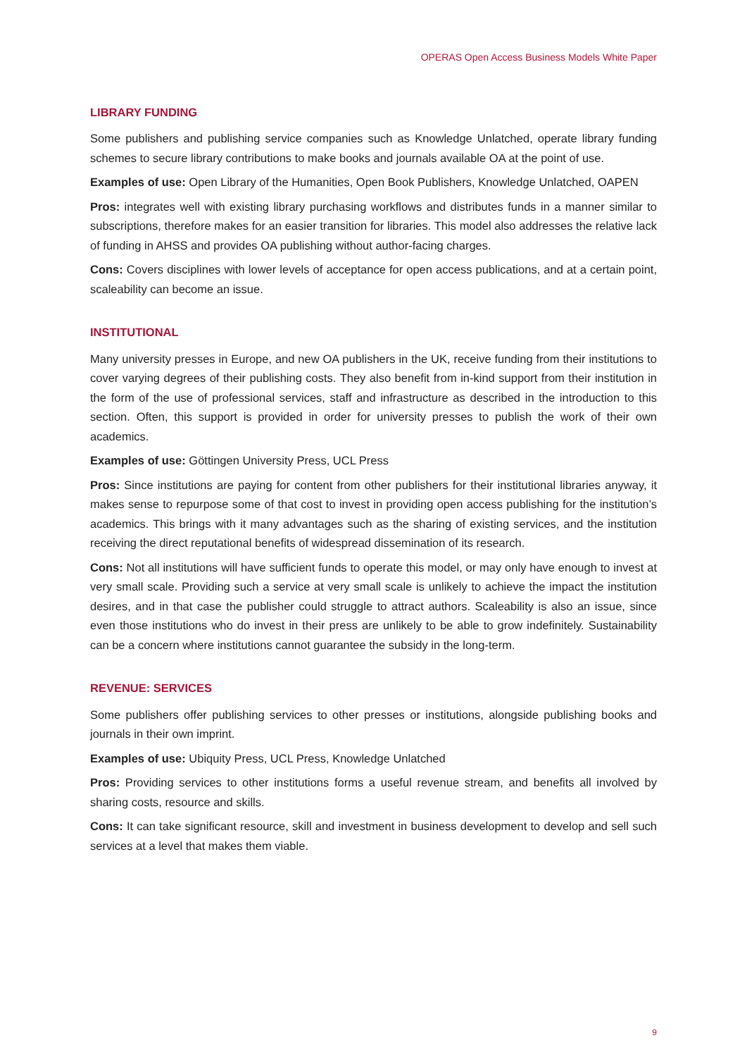OPERAS Open Access Business Models White Paper
LIBRARY FUNDING
Some publishers and publishing service companies such as Knowledge Unlatched, operate library funding schemes to secure library contributions to make books and journals available OA at the point of use.
Examples of use: Open Library of the Humanities, Open Book Publishers, Knowledge Unlatched, OAPEN
Pros: integrates well with existing library purchasing workflows and distributes funds in a manner similar to subscriptions, therefore makes for an easier transition for libraries. This model also addresses the relative lack of funding in AHSS and provides OA publishing without author-facing charges.
Cons: Covers disciplines with lower levels of acceptance for open access publications, and at a certain point, scaleability can become an issue.
INSTITUTIONAL
Many university presses in Europe, and new OA publishers in the UK, receive funding from their institutions to cover varying degrees of their publishing costs. They also benefit from in-kind support from their institution in the form of the use of professional services, staff and infrastructure as described in the introduction to this section. Often, this support is provided in order for university presses to publish the work of their own academics.
Examples of use: Göttingen University Press, UCL Press
Pros: Since institutions are paying for content from other publishers for their institutional libraries anyway, it makes sense to repurpose some of that cost to invest in providing open access publishing for the institution’s academics. This brings with it many advantages such as the sharing of existing services, and the institution receiving the direct reputational benefits of widespread dissemination of its research.
Cons: Not all institutions will have sufficient funds to operate this model, or may only have enough to invest at very small scale. Providing such a service at very small scale is unlikely to achieve the impact the institution desires, and in that case the publisher could struggle to attract authors. Scaleability is also an issue, since even those institutions who do invest in their press are unlikely to be able to grow indefinitely. Sustainability can be a concern where institutions cannot guarantee the subsidy in the long-term.
REVENUE: SERVICES
Some publishers offer publishing services to other presses or institutions, alongside publishing books and journals in their own imprint.
Examples of use: Ubiquity Press, UCL Press, Knowledge Unlatched
Pros: Providing services to other institutions forms a useful revenue stream, and benefits all involved by sharing costs, resource and skills.
Cons: It can take significant resource, skill and investment in business development to develop and sell such services at a level that makes them viable.
9